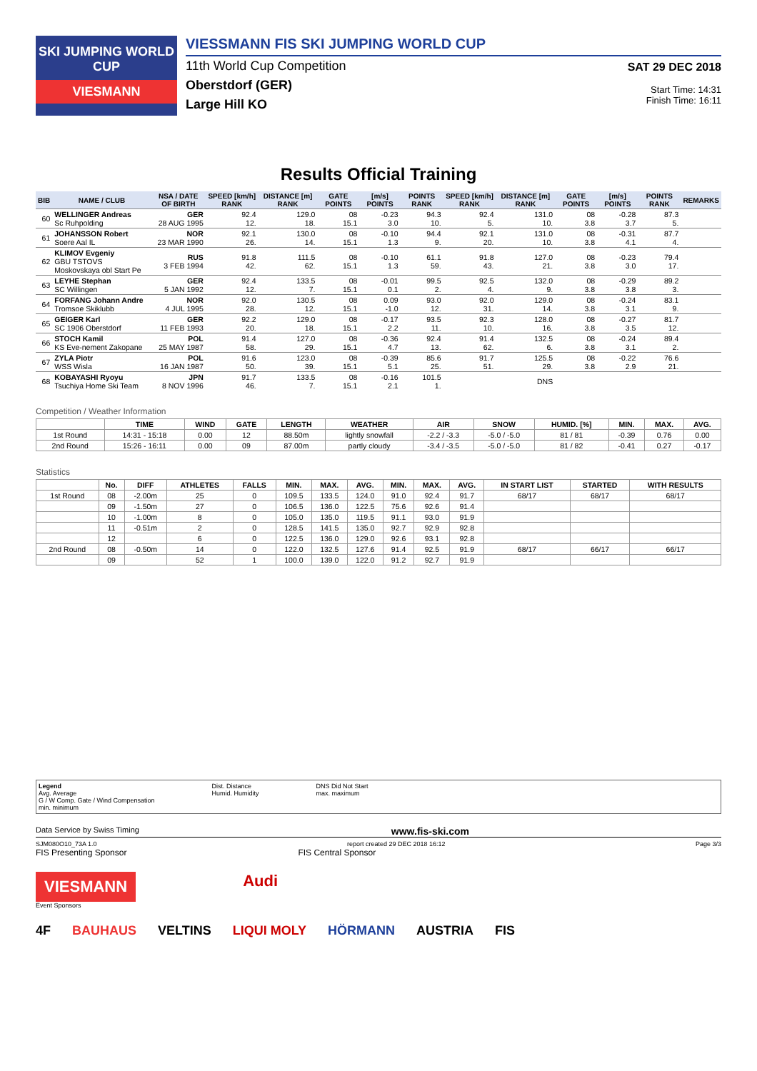SKI JUMPING WORLD CUP
VIESMANN
VIESSMANN FIS SKI JUMPING WORLD CUP
11th World Cup Competition
Oberstdorf (GER)
Large Hill KO
SAT 29 DEC 2018
Start Time: 14:31
Finish Time: 16:11
Results Official Training
| BIB | NAME / CLUB | NSA / DATE OF BIRTH | SPEED [km/h] RANK | DISTANCE [m] RANK | GATE POINTS | [m/s] POINTS | POINTS RANK | SPEED [km/h] RANK | DISTANCE [m] RANK | GATE POINTS | [m/s] POINTS | POINTS RANK | REMARKS |
| --- | --- | --- | --- | --- | --- | --- | --- | --- | --- | --- | --- | --- | --- |
| 60 | WELLINGER Andreas Sc Ruhpolding | GER 28 AUG 1995 | 92.4 12. | 129.0 18. | 08 15.1 | -0.23 3.0 | 94.3 10. | 92.4 5. | 131.0 10. | 08 3.8 | -0.28 3.7 | 87.3 5. | |
| 61 | JOHANSSON Robert Soere Aal IL | NOR 23 MAR 1990 | 92.1 26. | 130.0 14. | 08 15.1 | -0.10 1.3 | 94.4 9. | 92.1 20. | 131.0 10. | 08 3.8 | -0.31 4.1 | 87.7 4. | |
| 62 | KLIMOV Evgeniy GBU TSTOVS Moskovskaya obl Start Pe | RUS 3 FEB 1994 | 91.8 42. | 111.5 62. | 08 15.1 | -0.10 1.3 | 61.1 59. | 91.8 43. | 127.0 21. | 08 3.8 | -0.23 3.0 | 79.4 17. | |
| 63 | LEYHE Stephan SC Willingen | GER 5 JAN 1992 | 92.4 12. | 133.5 7. | 08 15.1 | -0.01 0.1 | 99.5 2. | 92.5 4. | 132.0 9. | 08 3.8 | -0.29 3.8 | 89.2 3. | |
| 64 | FORFANG Johann Andre Tromsoe Skiklubb | NOR 4 JUL 1995 | 92.0 28. | 130.5 12. | 08 15.1 | 0.09 -1.0 | 93.0 12. | 92.0 31. | 129.0 14. | 08 3.8 | -0.24 3.1 | 83.1 9. | |
| 65 | GEIGER Karl SC 1906 Oberstdorf | GER 11 FEB 1993 | 92.2 20. | 129.0 18. | 08 15.1 | -0.17 2.2 | 93.5 11. | 92.3 10. | 128.0 16. | 08 3.8 | -0.27 3.5 | 81.7 12. | |
| 66 | STOCH Kamil KS Eve-nement Zakopane | POL 25 MAY 1987 | 91.4 58. | 127.0 29. | 08 15.1 | -0.36 4.7 | 92.4 13. | 91.4 62. | 132.5 6. | 08 3.8 | -0.24 3.1 | 89.4 2. | |
| 67 | ZYLA Piotr WSS Wisla | POL 16 JAN 1987 | 91.6 50. | 123.0 39. | 08 15.1 | -0.39 5.1 | 85.6 25. | 91.7 51. | 125.5 29. | 08 3.8 | -0.22 2.9 | 76.6 21. | |
| 68 | KOBAYASHI Ryoyu Tsuchiya Home Ski Team | JPN 8 NOV 1996 | 91.7 46. | 133.5 7. | 08 15.1 | -0.16 2.1 | 101.5 1. | | DNS | | | | |
Competition / Weather Information
| | TIME | WIND | GATE | LENGTH | WEATHER | AIR | SNOW | HUMID. [%] | MIN. | MAX. | AVG. |
| --- | --- | --- | --- | --- | --- | --- | --- | --- | --- | --- | --- |
| 1st Round | 14:31 - 15:18 | 0.00 | 12 | 88.50m | lightly snowfall | -2.2 / -3.3 | -5.0 / -5.0 | 81 / 81 | -0.39 | 0.76 | 0.00 |
| 2nd Round | 15:26 - 16:11 | 0.00 | 09 | 87.00m | partly cloudy | -3.4 / -3.5 | -5.0 / -5.0 | 81 / 82 | -0.41 | 0.27 | -0.17 |
Statistics
| | No. | DIFF | ATHLETES | FALLS | MIN. | MAX. | AVG. | MIN. | MAX. | AVG. | IN START LIST | STARTED | WITH RESULTS |
| --- | --- | --- | --- | --- | --- | --- | --- | --- | --- | --- | --- | --- | --- |
| 1st Round | 08 | -2.00m | 25 | 0 | 109.5 | 133.5 | 124.0 | 91.0 | 92.4 | 91.7 | 68/17 | 68/17 | 68/17 |
| | 09 | -1.50m | 27 | 0 | 106.5 | 136.0 | 122.5 | 75.6 | 92.6 | 91.4 | | | |
| | 10 | -1.00m | 8 | 0 | 105.0 | 135.0 | 119.5 | 91.1 | 93.0 | 91.9 | | | |
| | 11 | -0.51m | 2 | 0 | 128.5 | 141.5 | 135.0 | 92.7 | 92.9 | 92.8 | | | |
| | 12 | | 6 | 0 | 122.5 | 136.0 | 129.0 | 92.6 | 93.1 | 92.8 | | | |
| 2nd Round | 08 | -0.50m | 14 | 0 | 122.0 | 132.5 | 127.6 | 91.4 | 92.5 | 91.9 | 68/17 | 66/17 | 66/17 |
| | 09 | | 52 | 1 | 100.0 | 139.0 | 122.0 | 91.2 | 92.7 | 91.9 | | | |
Legend
Avg. Average
G / W Comp. Gate / Wind Compensation
min. minimum
Dist. Distance
Humid. Humidity
DNS Did Not Start
max. maximum
Data Service by Swiss Timing www.fis-ski.com
SJM080O10_73A 1.0 report created 29 DEC 2018 16:12 Page 3/3
FIS Presenting Sponsor FIS Central Sponsor
VIESMANN Audi
Event Sponsors
4F BAUHAUS VELTINS LIQUI MOLY HÖRMANN AUSTRIA FIS